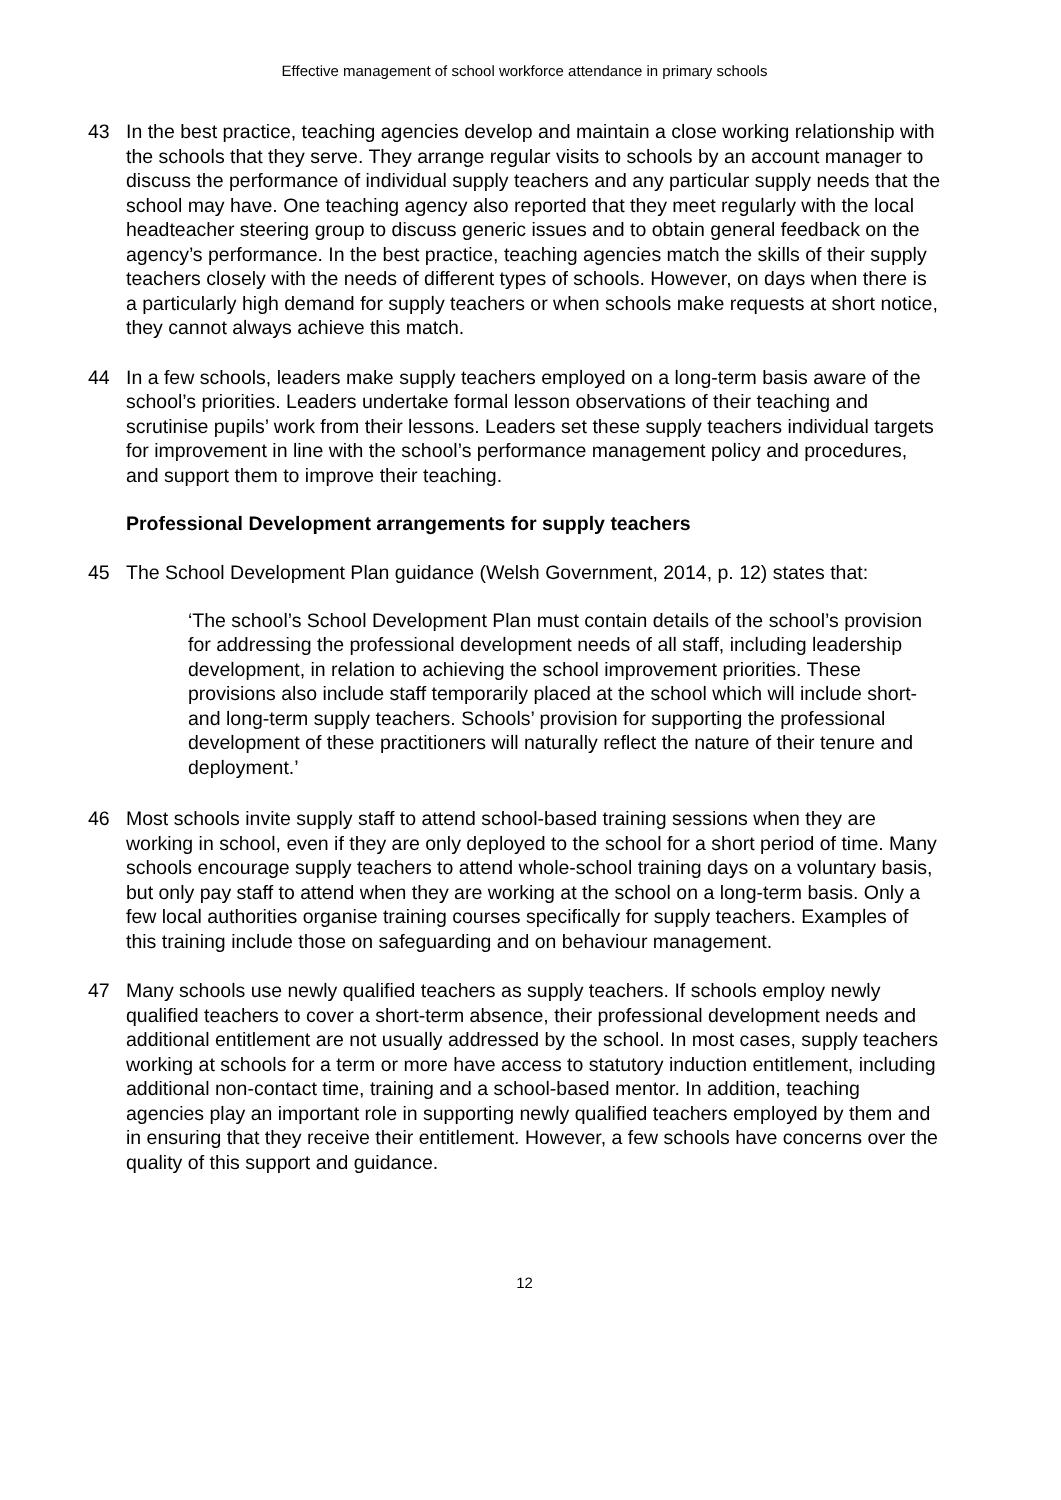Effective management of school workforce attendance in primary schools
43 In the best practice, teaching agencies develop and maintain a close working relationship with the schools that they serve. They arrange regular visits to schools by an account manager to discuss the performance of individual supply teachers and any particular supply needs that the school may have. One teaching agency also reported that they meet regularly with the local headteacher steering group to discuss generic issues and to obtain general feedback on the agency’s performance. In the best practice, teaching agencies match the skills of their supply teachers closely with the needs of different types of schools. However, on days when there is a particularly high demand for supply teachers or when schools make requests at short notice, they cannot always achieve this match.
44 In a few schools, leaders make supply teachers employed on a long-term basis aware of the school’s priorities. Leaders undertake formal lesson observations of their teaching and scrutinise pupils’ work from their lessons. Leaders set these supply teachers individual targets for improvement in line with the school’s performance management policy and procedures, and support them to improve their teaching.
Professional Development arrangements for supply teachers
45 The School Development Plan guidance (Welsh Government, 2014, p. 12) states that:
‘The school’s School Development Plan must contain details of the school’s provision for addressing the professional development needs of all staff, including leadership development, in relation to achieving the school improvement priorities. These provisions also include staff temporarily placed at the school which will include short- and long-term supply teachers. Schools’ provision for supporting the professional development of these practitioners will naturally reflect the nature of their tenure and deployment.’
46 Most schools invite supply staff to attend school-based training sessions when they are working in school, even if they are only deployed to the school for a short period of time. Many schools encourage supply teachers to attend whole-school training days on a voluntary basis, but only pay staff to attend when they are working at the school on a long-term basis. Only a few local authorities organise training courses specifically for supply teachers. Examples of this training include those on safeguarding and on behaviour management.
47 Many schools use newly qualified teachers as supply teachers. If schools employ newly qualified teachers to cover a short-term absence, their professional development needs and additional entitlement are not usually addressed by the school. In most cases, supply teachers working at schools for a term or more have access to statutory induction entitlement, including additional non-contact time, training and a school-based mentor. In addition, teaching agencies play an important role in supporting newly qualified teachers employed by them and in ensuring that they receive their entitlement. However, a few schools have concerns over the quality of this support and guidance.
12